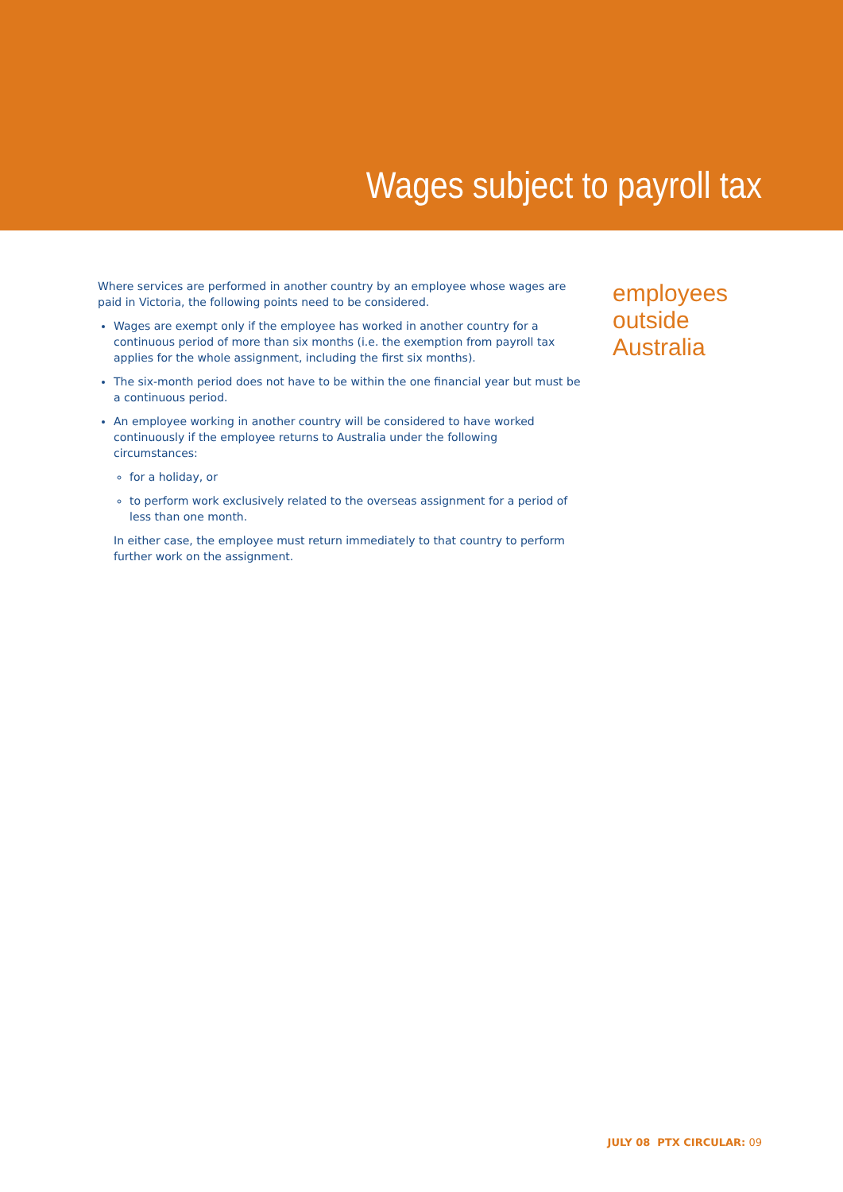Wages subject to payroll tax
Where services are performed in another country by an employee whose wages are paid in Victoria, the following points need to be considered.
Wages are exempt only if the employee has worked in another country for a continuous period of more than six months (i.e. the exemption from payroll tax applies for the whole assignment, including the first six months).
The six-month period does not have to be within the one financial year but must be a continuous period.
An employee working in another country will be considered to have worked continuously if the employee returns to Australia under the following circumstances:
for a holiday, or
to perform work exclusively related to the overseas assignment for a period of less than one month.
In either case, the employee must return immediately to that country to perform further work on the assignment.
employees
outside
Australia
JULY 08 PTX CIRCULAR: 09